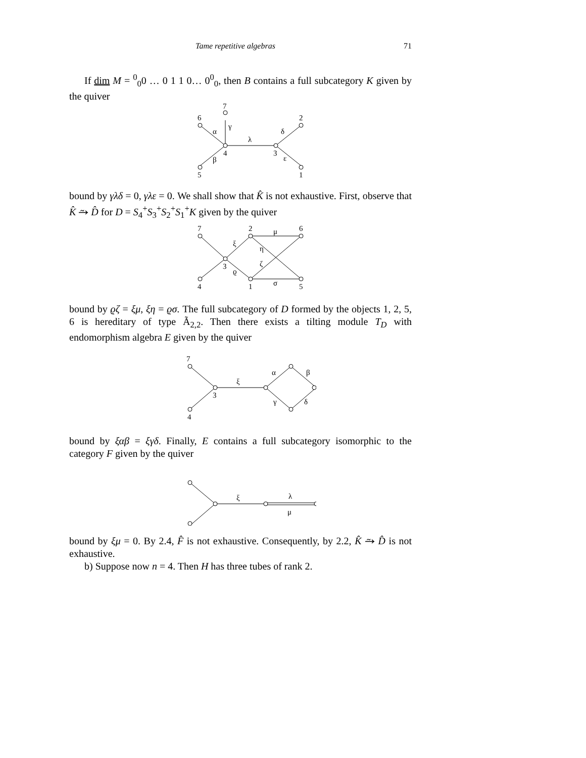Tame repetitive algebras 71
If dim M = <sup>0</sup><sub>0</sub>0 … 0 1 1 0… 0<sup>0</sup><sub>0</sub>, then B contains a full subcategory K given by the quiver
6
7
5
4
3
2
1
α
γ
β
λ
δ
ε
bound by γλδ = 0, γλε = 0. We shall show that K̂ is not exhaustive. First, observe that K̂ ⥲ D̂ for D = S<sub>4</sub><sup>+</sup>S<sub>3</sub><sup>+</sup>S<sub>2</sub><sup>+</sup>S<sub>1</sub><sup>+</sup>K given by the quiver
7
4
3
2
1
6
5
ξ
ϱ
μ
σ
η
ζ
bound by ϱζ = ξμ, ξη = ϱσ. The full subcategory of D formed by the objects 1, 2, 5, 6 is hereditary of type Ã<sub>2,2</sub>. Then there exists a tilting module T<sub>D</sub> with endomorphism algebra E given by the quiver
7
4
3
ξ
α
β
γ
δ
bound by ξαβ = ξγδ. Finally, E contains a full subcategory isomorphic to the category F given by the quiver
ξ
λ
μ
bound by ξμ = 0. By 2.4, F̂ is not exhaustive. Consequently, by 2.2, K̂ ⥲ D̂ is not exhaustive.
b) Suppose now n = 4. Then H has three tubes of rank 2.